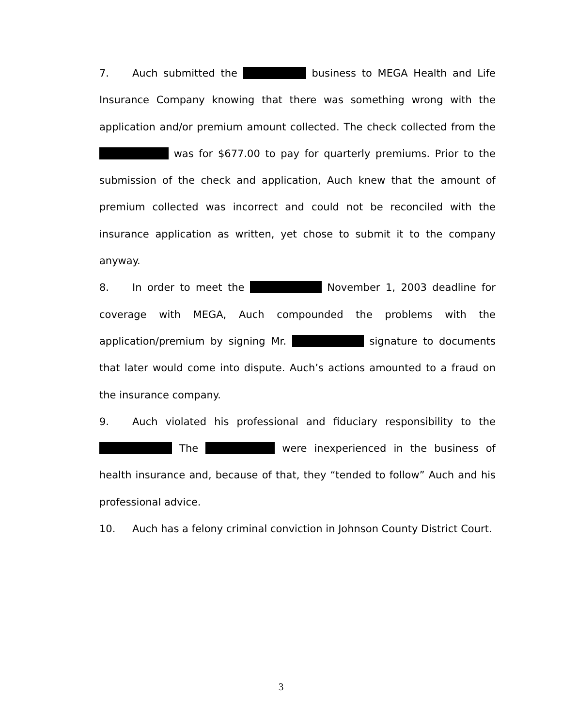7. Auch submitted the business to MEGA Health and Life Insurance Company knowing that there was something wrong with the application and/or premium amount collected. The check collected from the was for $677.00 to pay for quarterly premiums. Prior to the submission of the check and application, Auch knew that the amount of premium collected was incorrect and could not be reconciled with the insurance application as written, yet chose to submit it to the company anyway.
8. In order to meet the November 1, 2003 deadline for coverage with MEGA, Auch compounded the problems with the application/premium by signing Mr. signature to documents that later would come into dispute. Auch’s actions amounted to a fraud on the insurance company.
9. Auch violated his professional and fiduciary responsibility to the The were inexperienced in the business of health insurance and, because of that, they “tended to follow” Auch and his professional advice.
10. Auch has a felony criminal conviction in Johnson County District Court.
3